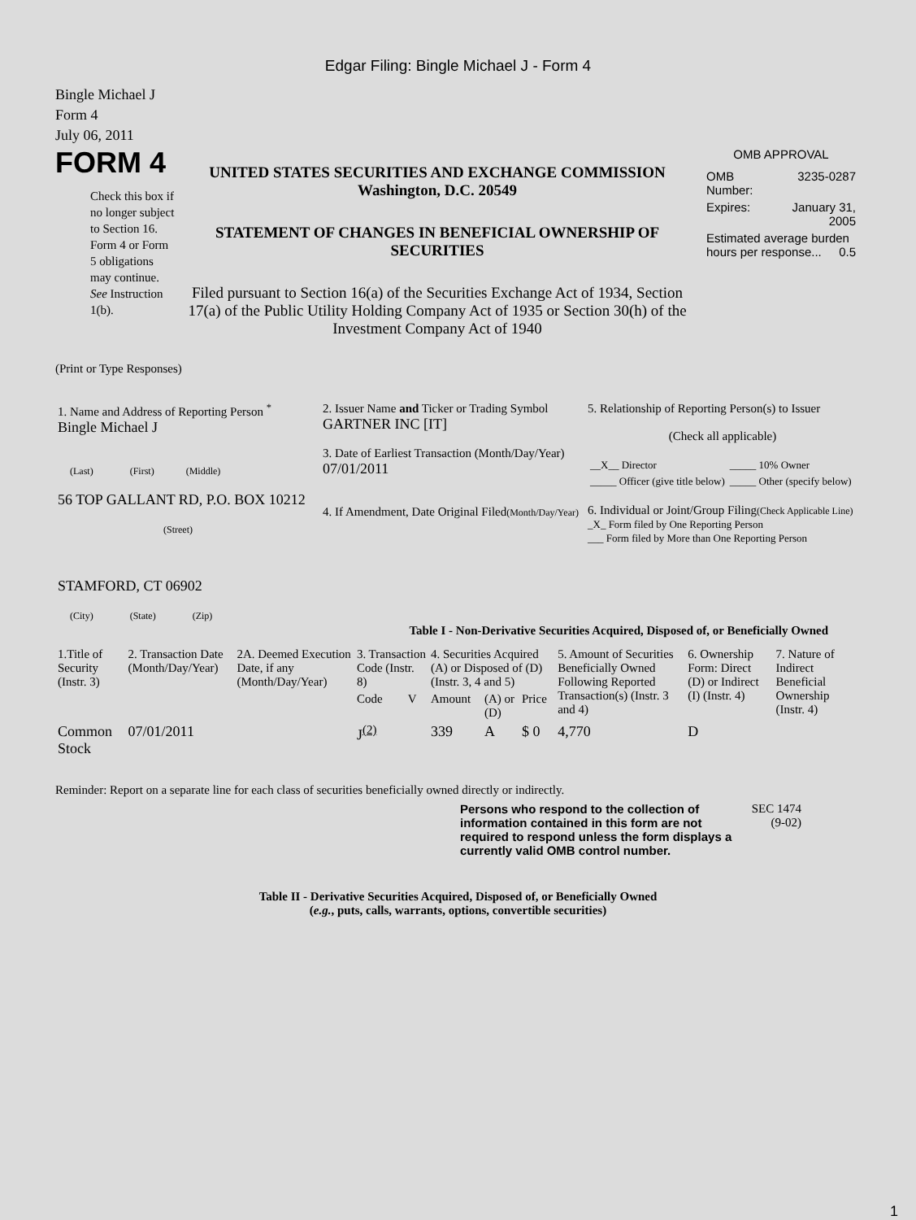Edgar Filing: Bingle Michael J - Form 4
Bingle Michael J
Form 4
July 06, 2011
FORM 4
Check this box if no longer subject to Section 16. Form 4 or Form 5 obligations may continue. See Instruction 1(b).
UNITED STATES SECURITIES AND EXCHANGE COMMISSION
Washington, D.C. 20549
STATEMENT OF CHANGES IN BENEFICIAL OWNERSHIP OF SECURITIES
Filed pursuant to Section 16(a) of the Securities Exchange Act of 1934, Section 17(a) of the Public Utility Holding Company Act of 1935 or Section 30(h) of the Investment Company Act of 1940
OMB APPROVAL
| OMB Number: | 3235-0287 |
| Expires: | January 31, 2005 |
| Estimated average burden hours per response... 0.5 | |
(Print or Type Responses)
| 1. Name and Address of Reporting Person <sup>*</sup> Bingle Michael J (Last) (First) (Middle) 56 TOP GALLANT RD, P.O. BOX 10212 (Street) STAMFORD, CT 06902 (City) (State) (Zip) | 2. Issuer Name and Ticker or Trading Symbol GARTNER INC [IT] 3. Date of Earliest Transaction (Month/Day/Year) 07/01/2011 4. If Amendment, Date Original Filed (Month/Day/Year) | 5. Relationship of Reporting Person(s) to Issuer (Check all applicable) / __X__ Director / _____ 10% Owner / / _____ Officer (give title below) / _____ Other (specify below) / 6. Individual or Joint/Group Filing (Check Applicable Line) _X_ Form filed by One Reporting Person ___ Form filed by More than One Reporting Person |
Table I - Non-Derivative Securities Acquired, Disposed of, or Beneficially Owned
| 1.Title of Security (Instr. 3) | 2. Transaction Date (Month/Day/Year) | 2A. Deemed Execution Date, if any (Month/Day/Year) | 3. Transaction Code (Instr. 8) | | 4. Securities Acquired (A) or Disposed of (D) (Instr. 3, 4 and 5) | | | 5. Amount of Securities Beneficially Owned Following Reported Transaction(s) (Instr. 3 and 4) | 6. Ownership Form: Direct (D) or Indirect (I) (Instr. 4) | 7. Nature of Indirect Beneficial Ownership (Instr. 4) |
| --- | --- | --- | --- | --- | --- | --- | --- | --- | --- | --- |
| | | | Code | V | Amount | (A) or (D) | Price | | | |
| Common Stock | 07/01/2011 | | J<sup>(2)</sup> | | 339 | A | $ 0 | 4,770 | D | |
Reminder: Report on a separate line for each class of securities beneficially owned directly or indirectly.
Persons who respond to the collection of information contained in this form are not required to respond unless the form displays a currently valid OMB control number.
SEC 1474 (9-02)
Table II - Derivative Securities Acquired, Disposed of, or Beneficially Owned
(e.g., puts, calls, warrants, options, convertible securities)
1